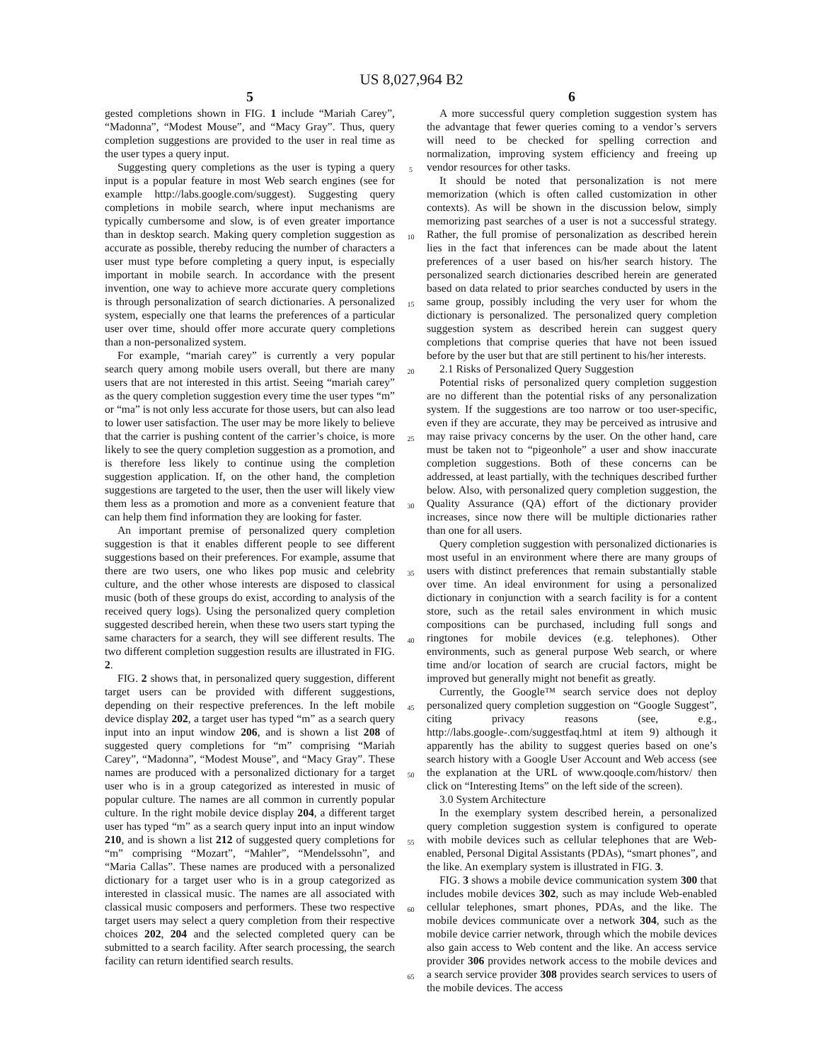US 8,027,964 B2
5
gested completions shown in FIG. 1 include “Mariah Carey”, “Madonna”, “Modest Mouse”, and “Macy Gray”. Thus, query completion suggestions are provided to the user in real time as the user types a query input.
Suggesting query completions as the user is typing a query input is a popular feature in most Web search engines (see for example http://labs.google.com/suggest). Suggesting query completions in mobile search, where input mechanisms are typically cumbersome and slow, is of even greater importance than in desktop search. Making query completion suggestion as accurate as possible, thereby reducing the number of characters a user must type before completing a query input, is especially important in mobile search. In accordance with the present invention, one way to achieve more accurate query completions is through personalization of search dictionaries. A personalized system, especially one that learns the preferences of a particular user over time, should offer more accurate query completions than a non-personalized system.
For example, “mariah carey” is currently a very popular search query among mobile users overall, but there are many users that are not interested in this artist. Seeing “mariah carey” as the query completion suggestion every time the user types “m” or “ma” is not only less accurate for those users, but can also lead to lower user satisfaction. The user may be more likely to believe that the carrier is pushing content of the carrier’s choice, is more likely to see the query completion suggestion as a promotion, and is therefore less likely to continue using the completion suggestion application. If, on the other hand, the completion suggestions are targeted to the user, then the user will likely view them less as a promotion and more as a convenient feature that can help them find information they are looking for faster.
An important premise of personalized query completion suggestion is that it enables different people to see different suggestions based on their preferences. For example, assume that there are two users, one who likes pop music and celebrity culture, and the other whose interests are disposed to classical music (both of these groups do exist, according to analysis of the received query logs). Using the personalized query completion suggested described herein, when these two users start typing the same characters for a search, they will see different results. The two different completion suggestion results are illustrated in FIG. 2.
FIG. 2 shows that, in personalized query suggestion, different target users can be provided with different suggestions, depending on their respective preferences. In the left mobile device display 202, a target user has typed “m” as a search query input into an input window 206, and is shown a list 208 of suggested query completions for “m” comprising “Mariah Carey”, “Madonna”, “Modest Mouse”, and “Macy Gray”. These names are produced with a personalized dictionary for a target user who is in a group categorized as interested in music of popular culture. The names are all common in currently popular culture. In the right mobile device display 204, a different target user has typed “m” as a search query input into an input window 210, and is shown a list 212 of suggested query completions for “m” comprising “Mozart”, “Mahler”, “Mendelssohn”, and “Maria Callas”. These names are produced with a personalized dictionary for a target user who is in a group categorized as interested in classical music. The names are all associated with classical music composers and performers. These two respective target users may select a query completion from their respective choices 202, 204 and the selected completed query can be submitted to a search facility. After search processing, the search facility can return identified search results.
5
10
15
20
25
30
35
40
45
50
55
60
65
6
A more successful query completion suggestion system has the advantage that fewer queries coming to a vendor’s servers will need to be checked for spelling correction and normalization, improving system efficiency and freeing up vendor resources for other tasks.
It should be noted that personalization is not mere memorization (which is often called customization in other contexts). As will be shown in the discussion below, simply memorizing past searches of a user is not a successful strategy. Rather, the full promise of personalization as described herein lies in the fact that inferences can be made about the latent preferences of a user based on his/her search history. The personalized search dictionaries described herein are generated based on data related to prior searches conducted by users in the same group, possibly including the very user for whom the dictionary is personalized. The personalized query completion suggestion system as described herein can suggest query completions that comprise queries that have not been issued before by the user but that are still pertinent to his/her interests.
2.1 Risks of Personalized Query Suggestion
Potential risks of personalized query completion suggestion are no different than the potential risks of any personalization system. If the suggestions are too narrow or too user-specific, even if they are accurate, they may be perceived as intrusive and may raise privacy concerns by the user. On the other hand, care must be taken not to “pigeonhole” a user and show inaccurate completion suggestions. Both of these concerns can be addressed, at least partially, with the techniques described further below. Also, with personalized query completion suggestion, the Quality Assurance (QA) effort of the dictionary provider increases, since now there will be multiple dictionaries rather than one for all users.
Query completion suggestion with personalized dictionaries is most useful in an environment where there are many groups of users with distinct preferences that remain substantially stable over time. An ideal environment for using a personalized dictionary in conjunction with a search facility is for a content store, such as the retail sales environment in which music compositions can be purchased, including full songs and ringtones for mobile devices (e.g. telephones). Other environments, such as general purpose Web search, or where time and/or location of search are crucial factors, might be improved but generally might not benefit as greatly.
Currently, the Google™ search service does not deploy personalized query completion suggestion on “Google Suggest”, citing privacy reasons (see, e.g., http://labs.google-.com/suggestfaq.html at item 9) although it apparently has the ability to suggest queries based on one’s search history with a Google User Account and Web access (see the explanation at the URL of www.qooqle.com/historv/ then click on “Interesting Items” on the left side of the screen).
3.0 System Architecture
In the exemplary system described herein, a personalized query completion suggestion system is configured to operate with mobile devices such as cellular telephones that are Web-enabled, Personal Digital Assistants (PDAs), “smart phones”, and the like. An exemplary system is illustrated in FIG. 3.
FIG. 3 shows a mobile device communication system 300 that includes mobile devices 302, such as may include Web-enabled cellular telephones, smart phones, PDAs, and the like. The mobile devices communicate over a network 304, such as the mobile device carrier network, through which the mobile devices also gain access to Web content and the like. An access service provider 306 provides network access to the mobile devices and a search service provider 308 provides search services to users of the mobile devices. The access